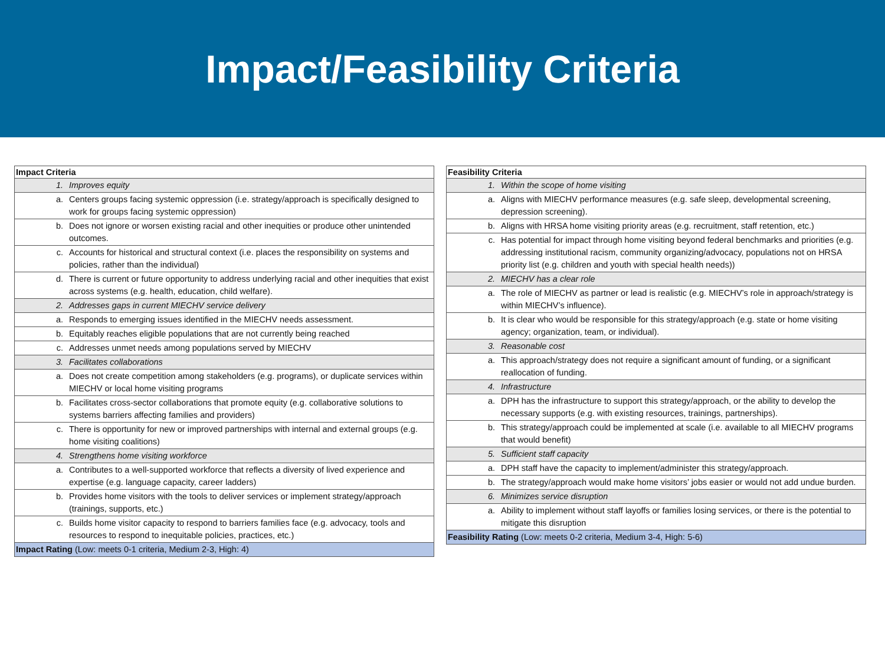Impact/Feasibility Criteria
| Impact Criteria | |
| --- | --- |
| 1. | Improves equity |
| a. | Centers groups facing systemic oppression (i.e. strategy/approach is specifically designed to work for groups facing systemic oppression) |
| b. | Does not ignore or worsen existing racial and other inequities or produce other unintended outcomes. |
| c. | Accounts for historical and structural context (i.e. places the responsibility on systems and policies, rather than the individual) |
| d. | There is current or future opportunity to address underlying racial and other inequities that exist across systems (e.g. health, education, child welfare). |
| 2. | Addresses gaps in current MIECHV service delivery |
| a. | Responds to emerging issues identified in the MIECHV needs assessment. |
| b. | Equitably reaches eligible populations that are not currently being reached |
| c. | Addresses unmet needs among populations served by MIECHV |
| 3. | Facilitates collaborations |
| a. | Does not create competition among stakeholders (e.g. programs), or duplicate services within MIECHV or local home visiting programs |
| b. | Facilitates cross-sector collaborations that promote equity (e.g. collaborative solutions to systems barriers affecting families and providers) |
| c. | There is opportunity for new or improved partnerships with internal and external groups (e.g. home visiting coalitions) |
| 4. | Strengthens home visiting workforce |
| a. | Contributes to a well-supported workforce that reflects a diversity of lived experience and expertise (e.g. language capacity, career ladders) |
| b. | Provides home visitors with the tools to deliver services or implement strategy/approach (trainings, supports, etc.) |
| c. | Builds home visitor capacity to respond to barriers families face (e.g. advocacy, tools and resources to respond to inequitable policies, practices, etc.) |
| Impact Rating (Low: meets 0-1 criteria, Medium 2-3, High: 4) | |
| Feasibility Criteria | |
| --- | --- |
| 1. | Within the scope of home visiting |
| a. | Aligns with MIECHV performance measures (e.g. safe sleep, developmental screening, depression screening). |
| b. | Aligns with HRSA home visiting priority areas (e.g. recruitment, staff retention, etc.) |
| c. | Has potential for impact through home visiting beyond federal benchmarks and priorities (e.g. addressing institutional racism, community organizing/advocacy, populations not on HRSA priority list (e.g. children and youth with special health needs)) |
| 2. | MIECHV has a clear role |
| a. | The role of MIECHV as partner or lead is realistic (e.g. MIECHV’s role in approach/strategy is within MIECHV’s influence). |
| b. | It is clear who would be responsible for this strategy/approach (e.g. state or home visiting agency; organization, team, or individual). |
| 3. | Reasonable cost |
| a. | This approach/strategy does not require a significant amount of funding, or a significant reallocation of funding. |
| 4. | Infrastructure |
| a. | DPH has the infrastructure to support this strategy/approach, or the ability to develop the necessary supports (e.g. with existing resources, trainings, partnerships). |
| b. | This strategy/approach could be implemented at scale (i.e. available to all MIECHV programs that would benefit) |
| 5. | Sufficient staff capacity |
| a. | DPH staff have the capacity to implement/administer this strategy/approach. |
| b. | The strategy/approach would make home visitors’ jobs easier or would not add undue burden. |
| 6. | Minimizes service disruption |
| a. | Ability to implement without staff layoffs or families losing services, or there is the potential to mitigate this disruption |
| Feasibility Rating (Low: meets 0-2 criteria, Medium 3-4, High: 5-6) | |